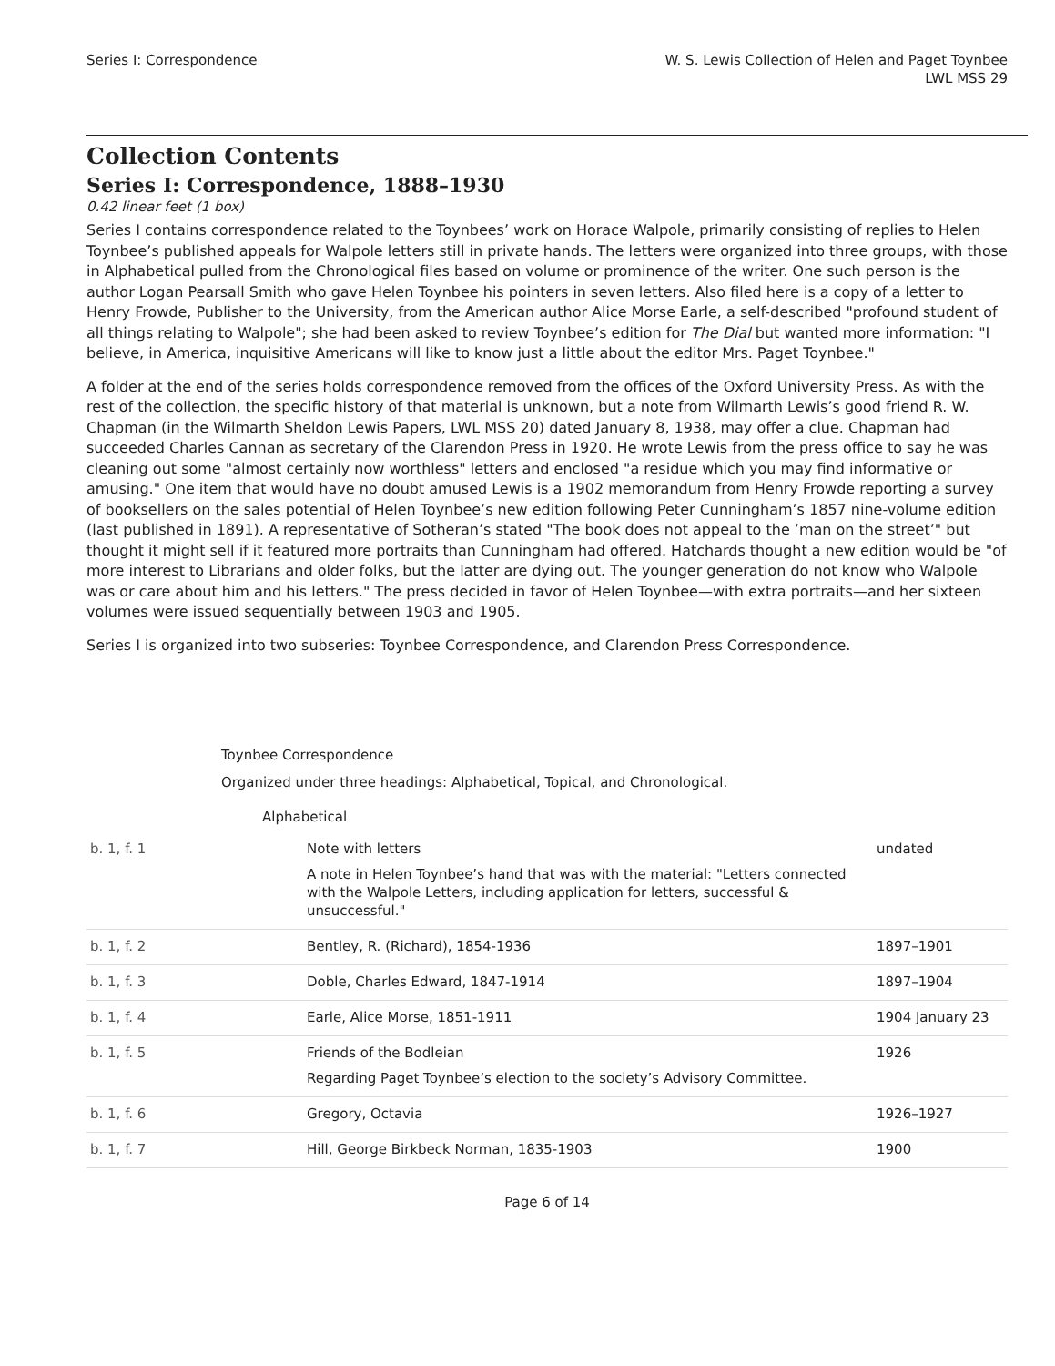Series I: Correspondence W. S. Lewis Collection of Helen and Paget Toynbee
LWL MSS 29
Collection Contents
Series I: Correspondence, 1888–1930
0.42 linear feet (1 box)
Series I contains correspondence related to the Toynbees’ work on Horace Walpole, primarily consisting of replies to Helen Toynbee’s published appeals for Walpole letters still in private hands. The letters were organized into three groups, with those in Alphabetical pulled from the Chronological files based on volume or prominence of the writer. One such person is the author Logan Pearsall Smith who gave Helen Toynbee his pointers in seven letters. Also filed here is a copy of a letter to Henry Frowde, Publisher to the University, from the American author Alice Morse Earle, a self-described "profound student of all things relating to Walpole"; she had been asked to review Toynbee’s edition for The Dial but wanted more information: "I believe, in America, inquisitive Americans will like to know just a little about the editor Mrs. Paget Toynbee."
A folder at the end of the series holds correspondence removed from the offices of the Oxford University Press. As with the rest of the collection, the specific history of that material is unknown, but a note from Wilmarth Lewis’s good friend R. W. Chapman (in the Wilmarth Sheldon Lewis Papers, LWL MSS 20) dated January 8, 1938, may offer a clue. Chapman had succeeded Charles Cannan as secretary of the Clarendon Press in 1920. He wrote Lewis from the press office to say he was cleaning out some "almost certainly now worthless" letters and enclosed "a residue which you may find informative or amusing." One item that would have no doubt amused Lewis is a 1902 memorandum from Henry Frowde reporting a survey of booksellers on the sales potential of Helen Toynbee’s new edition following Peter Cunningham’s 1857 nine-volume edition (last published in 1891). A representative of Sotheran’s stated "The book does not appeal to the ’man on the street’" but thought it might sell if it featured more portraits than Cunningham had offered. Hatchards thought a new edition would be "of more interest to Librarians and older folks, but the latter are dying out. The younger generation do not know who Walpole was or care about him and his letters." The press decided in favor of Helen Toynbee—with extra portraits—and her sixteen volumes were issued sequentially between 1903 and 1905.
Series I is organized into two subseries: Toynbee Correspondence, and Clarendon Press Correspondence.
Toynbee Correspondence
Organized under three headings: Alphabetical, Topical, and Chronological.
Alphabetical
| b. 1, f. 1 | Note with letters A note in Helen Toynbee’s hand that was with the material: "Letters connected with the Walpole Letters, including application for letters, successful & unsuccessful." | undated |
| b. 1, f. 2 | Bentley, R. (Richard), 1854-1936 | 1897–1901 |
| b. 1, f. 3 | Doble, Charles Edward, 1847-1914 | 1897–1904 |
| b. 1, f. 4 | Earle, Alice Morse, 1851-1911 | 1904 January 23 |
| b. 1, f. 5 | Friends of the Bodleian Regarding Paget Toynbee’s election to the society’s Advisory Committee. | 1926 |
| b. 1, f. 6 | Gregory, Octavia | 1926–1927 |
| b. 1, f. 7 | Hill, George Birkbeck Norman, 1835-1903 | 1900 |
Page 6 of 14